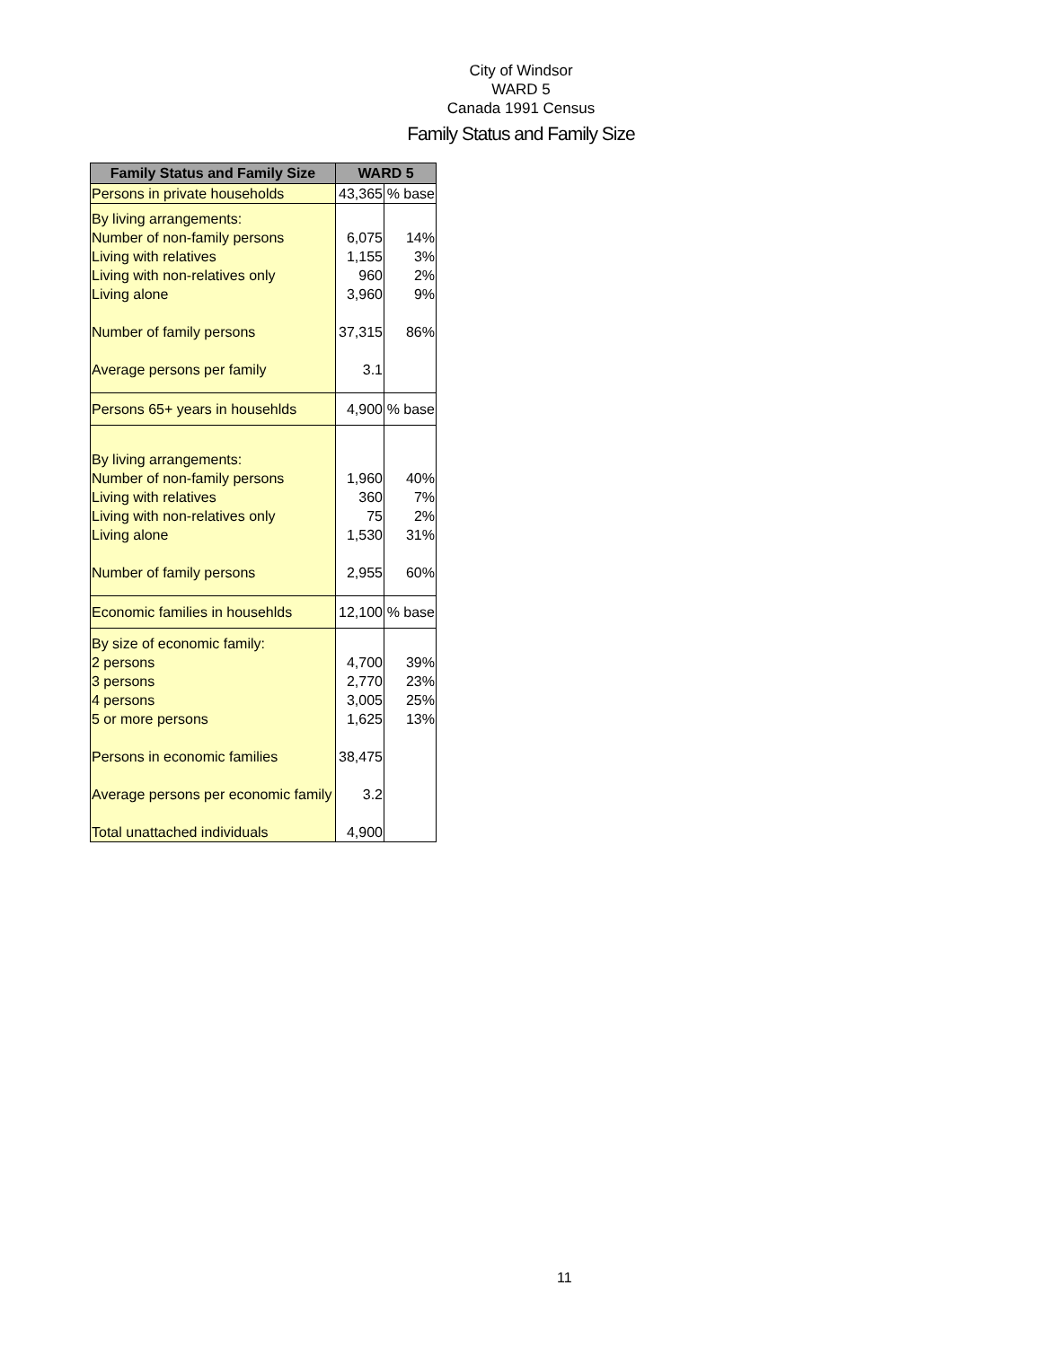City of Windsor
WARD 5
Canada 1991 Census
Family Status and Family Size
| Family Status and Family Size | WARD 5 | |
| --- | --- | --- |
| Persons in private households | 43,365 | % base |
| By living arrangements: | | |
| Number of non-family persons | 6,075 | 14% |
| Living with relatives | 1,155 | 3% |
| Living with non-relatives only | 960 | 2% |
| Living alone | 3,960 | 9% |
| Number of family persons | 37,315 | 86% |
| Average persons per family | 3.1 | |
| Persons 65+ years in househlds | 4,900 | % base |
| By living arrangements: | | |
| Number of non-family persons | 1,960 | 40% |
| Living with relatives | 360 | 7% |
| Living with non-relatives only | 75 | 2% |
| Living alone | 1,530 | 31% |
| Number of family persons | 2,955 | 60% |
| Economic families in househlds | 12,100 | % base |
| By size of economic family: | | |
| 2 persons | 4,700 | 39% |
| 3 persons | 2,770 | 23% |
| 4 persons | 3,005 | 25% |
| 5 or more persons | 1,625 | 13% |
| Persons in economic families | 38,475 | |
| Average persons per economic family | 3.2 | |
| Total unattached individuals | 4,900 | |
11